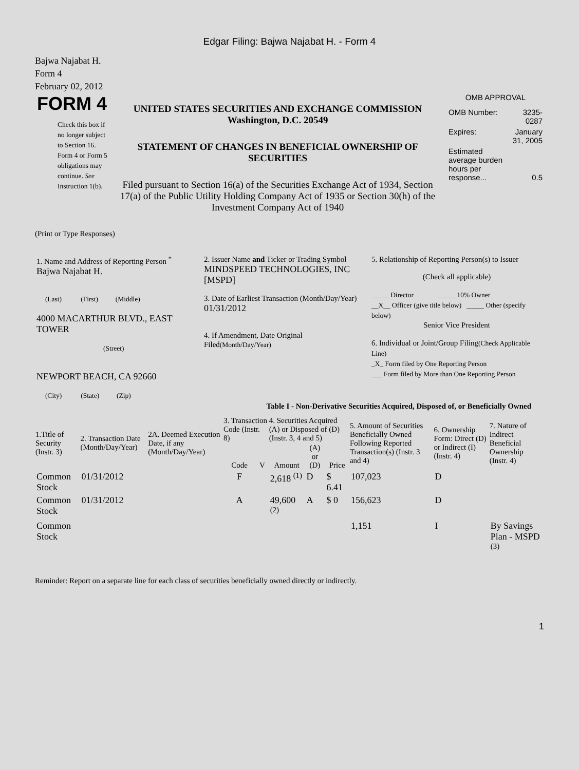Edgar Filing: Bajwa Najabat H. - Form 4
Bajwa Najabat H.
Form 4
February 02, 2012
FORM 4
Check this box if no longer subject to Section 16. Form 4 or Form 5 obligations may continue. See Instruction 1(b).
UNITED STATES SECURITIES AND EXCHANGE COMMISSION
Washington, D.C. 20549
STATEMENT OF CHANGES IN BENEFICIAL OWNERSHIP OF SECURITIES
Filed pursuant to Section 16(a) of the Securities Exchange Act of 1934, Section 17(a) of the Public Utility Holding Company Act of 1935 or Section 30(h) of the Investment Company Act of 1940
OMB APPROVAL
| OMB Number: | 3235-0287 |
| Expires: | January 31, 2005 |
| Estimated average burden hours per response... | 0.5 |
(Print or Type Responses)
| 1. Name and Address of Reporting Person <sup>*</sup> Bajwa Najabat H. (Last) (First) (Middle) 4000 MACARTHUR BLVD., EAST TOWER (Street) NEWPORT BEACH, CA 92660 (City) (State) (Zip) | 2. Issuer Name and Ticker or Trading Symbol MINDSPEED TECHNOLOGIES, INC [MSPD] 3. Date of Earliest Transaction (Month/Day/Year) 01/31/2012 4. If Amendment, Date Original Filed (Month/Day/Year) | 5. Relationship of Reporting Person(s) to Issuer (Check all applicable) _____ Director _____ 10% Owner __X__ Officer (give title below) _____ Other (specify below) Senior Vice President 6. Individual or Joint/Group Filing (Check Applicable Line) _X_ Form filed by One Reporting Person ___ Form filed by More than One Reporting Person |
Table I - Non-Derivative Securities Acquired, Disposed of, or Beneficially Owned
| 1.Title of Security (Instr. 3) | 2. Transaction Date (Month/Day/Year) | 2A. Deemed Execution Date, if any (Month/Day/Year) | 3. Transaction Code (Instr. 8) | | 4. Securities Acquired (A) or Disposed of (D) (Instr. 3, 4 and 5) | | | 5. Amount of Securities Beneficially Owned Following Reported Transaction(s) (Instr. 3 and 4) | 6. Ownership Form: Direct (D) or Indirect (I) (Instr. 4) | 7. Nature of Indirect Beneficial Ownership (Instr. 4) |
| --- | --- | --- | --- | --- | --- | --- | --- | --- | --- | --- |
| | | | Code | V | Amount | (A) or (D) | Price | | | |
| Common Stock | 01/31/2012 | | F | | 2,618 <sup>(1)</sup> | D | $ 6.41 | 107,023 | D | |
| Common Stock | 01/31/2012 | | A | | 49,600 <sup>(2)</sup> | A | $ 0 | 156,623 | D | |
| Common Stock | | | | | | | | 1,151 | I | By Savings Plan - MSPD <sup>(3)</sup> |
Reminder: Report on a separate line for each class of securities beneficially owned directly or indirectly.
1